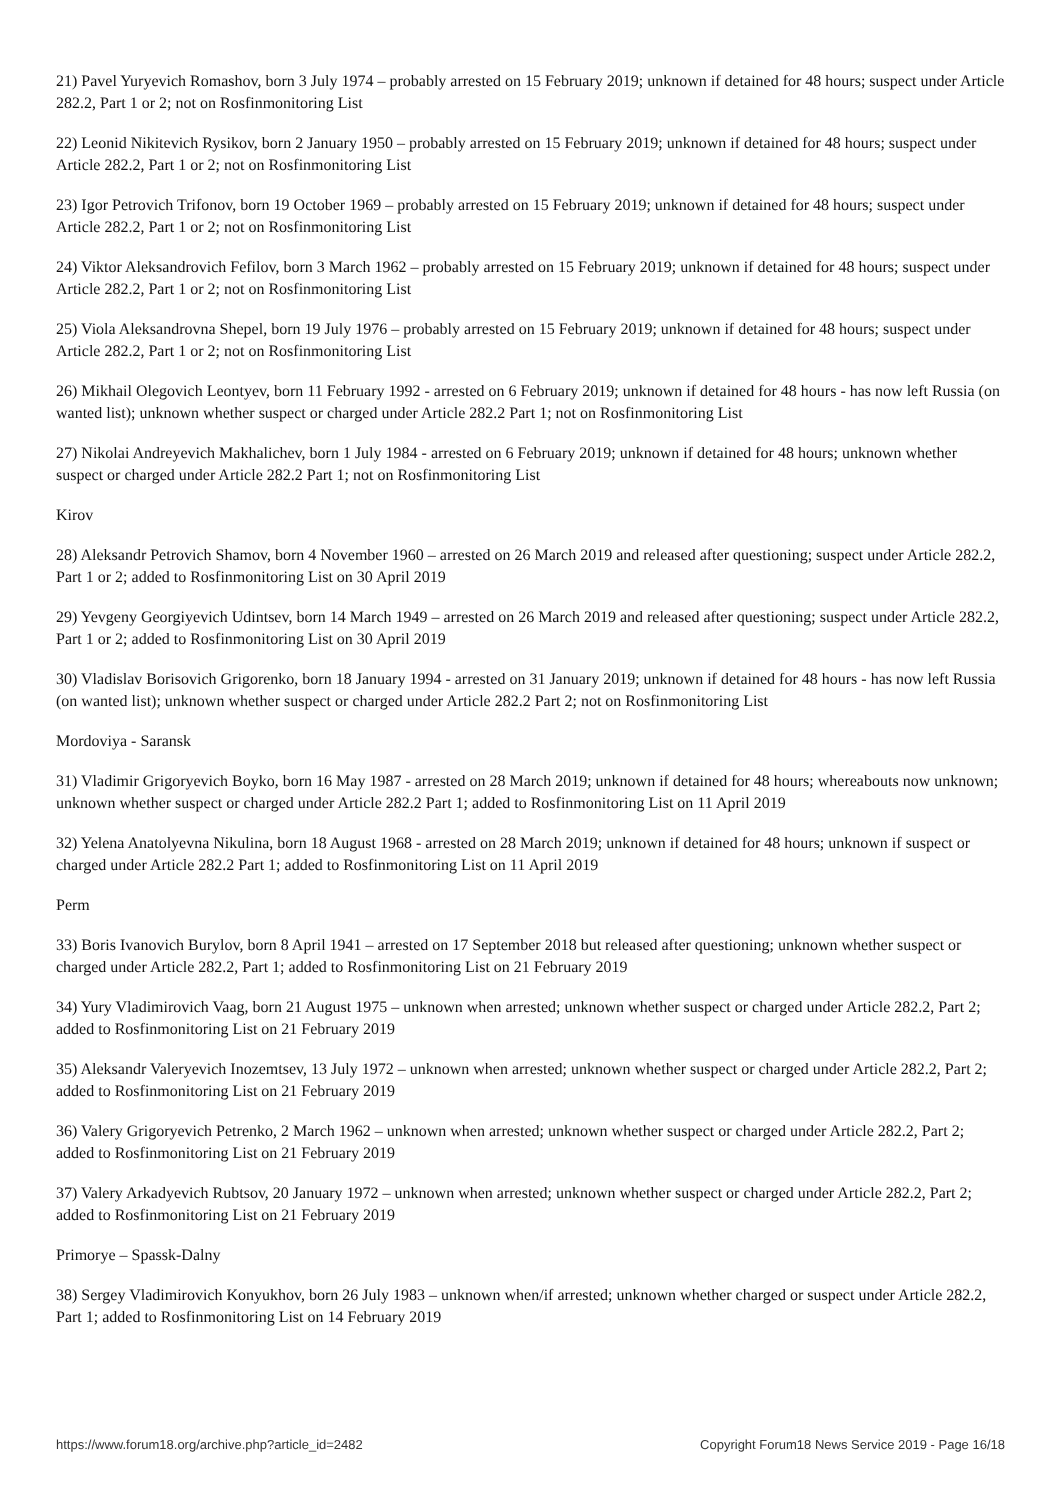21) Pavel Yuryevich Romashov, born 3 July 1974 – probably arrested on 15 February 2019; unknown if detained for 48 hours; suspect under Article 282.2, Part 1 or 2; not on Rosfinmonitoring List
22) Leonid Nikitevich Rysikov, born 2 January 1950 – probably arrested on 15 February 2019; unknown if detained for 48 hours; suspect under Article 282.2, Part 1 or 2; not on Rosfinmonitoring List
23) Igor Petrovich Trifonov, born 19 October 1969 – probably arrested on 15 February 2019; unknown if detained for 48 hours; suspect under Article 282.2, Part 1 or 2; not on Rosfinmonitoring List
24) Viktor Aleksandrovich Fefilov, born 3 March 1962 – probably arrested on 15 February 2019; unknown if detained for 48 hours; suspect under Article 282.2, Part 1 or 2; not on Rosfinmonitoring List
25) Viola Aleksandrovna Shepel, born 19 July 1976 – probably arrested on 15 February 2019; unknown if detained for 48 hours; suspect under Article 282.2, Part 1 or 2; not on Rosfinmonitoring List
26) Mikhail Olegovich Leontyev, born 11 February 1992 - arrested on 6 February 2019; unknown if detained for 48 hours - has now left Russia (on wanted list); unknown whether suspect or charged under Article 282.2 Part 1; not on Rosfinmonitoring List
27) Nikolai Andreyevich Makhalichev, born 1 July 1984 - arrested on 6 February 2019; unknown if detained for 48 hours; unknown whether suspect or charged under Article 282.2 Part 1; not on Rosfinmonitoring List
Kirov
28) Aleksandr Petrovich Shamov, born 4 November 1960 – arrested on 26 March 2019 and released after questioning; suspect under Article 282.2, Part 1 or 2; added to Rosfinmonitoring List on 30 April 2019
29) Yevgeny Georgiyevich Udintsev, born 14 March 1949 – arrested on 26 March 2019 and released after questioning; suspect under Article 282.2, Part 1 or 2; added to Rosfinmonitoring List on 30 April 2019
30) Vladislav Borisovich Grigorenko, born 18 January 1994 - arrested on 31 January 2019; unknown if detained for 48 hours - has now left Russia (on wanted list); unknown whether suspect or charged under Article 282.2 Part 2; not on Rosfinmonitoring List
Mordoviya - Saransk
31) Vladimir Grigoryevich Boyko, born 16 May 1987 - arrested on 28 March 2019; unknown if detained for 48 hours; whereabouts now unknown; unknown whether suspect or charged under Article 282.2 Part 1; added to Rosfinmonitoring List on 11 April 2019
32) Yelena Anatolyevna Nikulina, born 18 August 1968 - arrested on 28 March 2019; unknown if detained for 48 hours; unknown if suspect or charged under Article 282.2 Part 1; added to Rosfinmonitoring List on 11 April 2019
Perm
33) Boris Ivanovich Burylov, born 8 April 1941 – arrested on 17 September 2018 but released after questioning; unknown whether suspect or charged under Article 282.2, Part 1; added to Rosfinmonitoring List on 21 February 2019
34) Yury Vladimirovich Vaag, born 21 August 1975 – unknown when arrested; unknown whether suspect or charged under Article 282.2, Part 2; added to Rosfinmonitoring List on 21 February 2019
35) Aleksandr Valeryevich Inozemtsev, 13 July 1972 – unknown when arrested; unknown whether suspect or charged under Article 282.2, Part 2; added to Rosfinmonitoring List on 21 February 2019
36) Valery Grigoryevich Petrenko, 2 March 1962 – unknown when arrested; unknown whether suspect or charged under Article 282.2, Part 2; added to Rosfinmonitoring List on 21 February 2019
37) Valery Arkadyevich Rubtsov, 20 January 1972 – unknown when arrested; unknown whether suspect or charged under Article 282.2, Part 2; added to Rosfinmonitoring List on 21 February 2019
Primorye – Spassk-Dalny
38) Sergey Vladimirovich Konyukhov, born 26 July 1983 – unknown when/if arrested; unknown whether charged or suspect under Article 282.2, Part 1; added to Rosfinmonitoring List on 14 February 2019
https://www.forum18.org/archive.php?article_id=2482 Copyright Forum18 News Service 2019 - Page 16/18